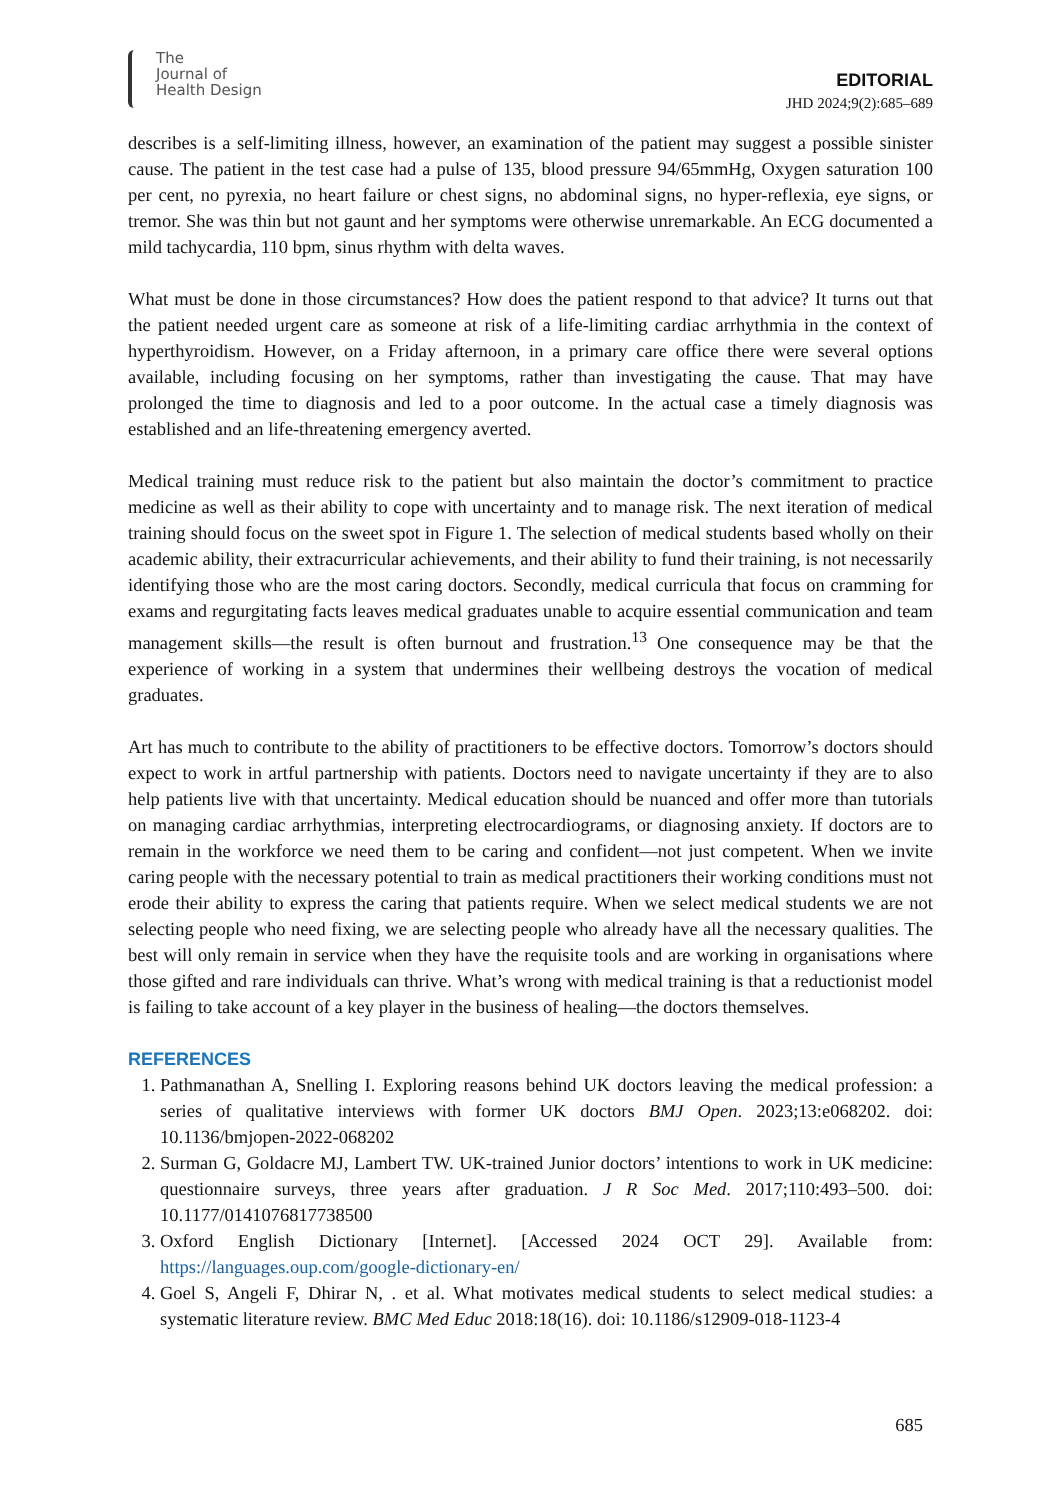The
Journal of
Health Design
EDITORIAL
JHD 2024;9(2):685–689
describes is a self-limiting illness, however, an examination of the patient may suggest a possible sinister cause. The patient in the test case had a pulse of 135, blood pressure 94/65mmHg, Oxygen saturation 100 per cent, no pyrexia, no heart failure or chest signs, no abdominal signs, no hyper-reflexia, eye signs, or tremor. She was thin but not gaunt and her symptoms were otherwise unremarkable. An ECG documented a mild tachycardia, 110 bpm, sinus rhythm with delta waves.
What must be done in those circumstances? How does the patient respond to that advice? It turns out that the patient needed urgent care as someone at risk of a life-limiting cardiac arrhythmia in the context of hyperthyroidism. However, on a Friday afternoon, in a primary care office there were several options available, including focusing on her symptoms, rather than investigating the cause. That may have prolonged the time to diagnosis and led to a poor outcome. In the actual case a timely diagnosis was established and an life-threatening emergency averted.
Medical training must reduce risk to the patient but also maintain the doctor’s commitment to practice medicine as well as their ability to cope with uncertainty and to manage risk. The next iteration of medical training should focus on the sweet spot in Figure 1. The selection of medical students based wholly on their academic ability, their extracurricular achievements, and their ability to fund their training, is not necessarily identifying those who are the most caring doctors. Secondly, medical curricula that focus on cramming for exams and regurgitating facts leaves medical graduates unable to acquire essential communication and team management skills—the result is often burnout and frustration.<sup>13</sup> One consequence may be that the experience of working in a system that undermines their wellbeing destroys the vocation of medical graduates.
Art has much to contribute to the ability of practitioners to be effective doctors. Tomorrow’s doctors should expect to work in artful partnership with patients. Doctors need to navigate uncertainty if they are to also help patients live with that uncertainty. Medical education should be nuanced and offer more than tutorials on managing cardiac arrhythmias, interpreting electrocardiograms, or diagnosing anxiety. If doctors are to remain in the workforce we need them to be caring and confident—not just competent. When we invite caring people with the necessary potential to train as medical practitioners their working conditions must not erode their ability to express the caring that patients require. When we select medical students we are not selecting people who need fixing, we are selecting people who already have all the necessary qualities. The best will only remain in service when they have the requisite tools and are working in organisations where those gifted and rare individuals can thrive. What’s wrong with medical training is that a reductionist model is failing to take account of a key player in the business of healing—the doctors themselves.
REFERENCES
1. Pathmanathan A, Snelling I. Exploring reasons behind UK doctors leaving the medical profession: a series of qualitative interviews with former UK doctors BMJ Open. 2023;13:e068202. doi: 10.1136/bmjopen-2022-068202
2. Surman G, Goldacre MJ, Lambert TW. UK-trained Junior doctors’ intentions to work in UK medicine: questionnaire surveys, three years after graduation. J R Soc Med. 2017;110:493–500. doi: 10.1177/0141076817738500
3. Oxford English Dictionary [Internet]. [Accessed 2024 OCT 29]. Available from: https://languages.oup.com/google-dictionary-en/
4. Goel S, Angeli F, Dhirar N, . et al. What motivates medical students to select medical studies: a systematic literature review. BMC Med Educ 2018:18(16). doi: 10.1186/s12909-018-1123-4
685